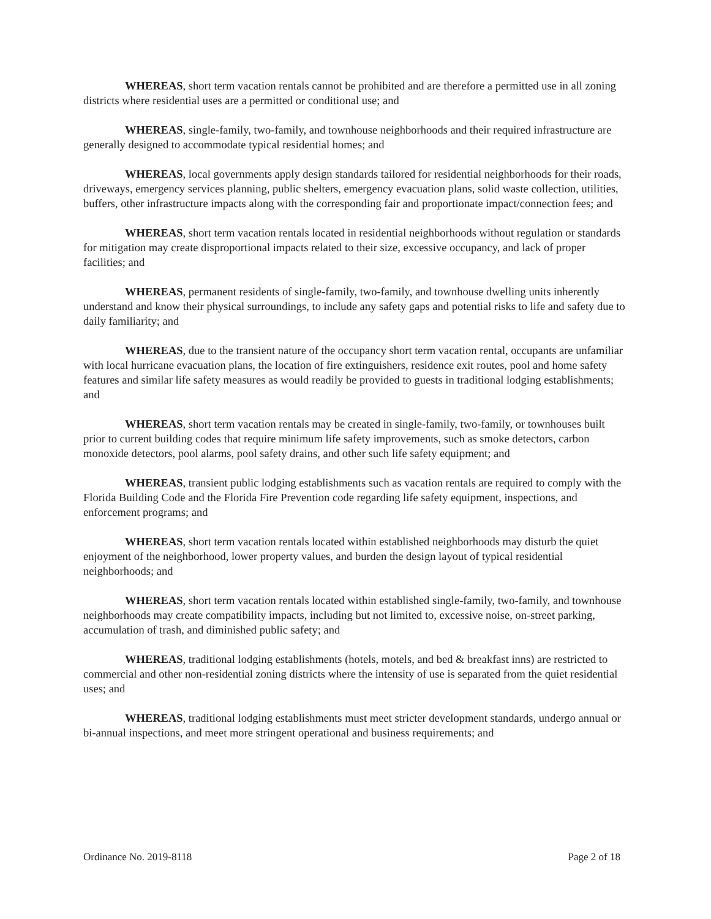WHEREAS, short term vacation rentals cannot be prohibited and are therefore a permitted use in all zoning districts where residential uses are a permitted or conditional use; and
WHEREAS, single-family, two-family, and townhouse neighborhoods and their required infrastructure are generally designed to accommodate typical residential homes; and
WHEREAS, local governments apply design standards tailored for residential neighborhoods for their roads, driveways, emergency services planning, public shelters, emergency evacuation plans, solid waste collection, utilities, buffers, other infrastructure impacts along with the corresponding fair and proportionate impact/connection fees; and
WHEREAS, short term vacation rentals located in residential neighborhoods without regulation or standards for mitigation may create disproportional impacts related to their size, excessive occupancy, and lack of proper facilities; and
WHEREAS, permanent residents of single-family, two-family, and townhouse dwelling units inherently understand and know their physical surroundings, to include any safety gaps and potential risks to life and safety due to daily familiarity; and
WHEREAS, due to the transient nature of the occupancy short term vacation rental, occupants are unfamiliar with local hurricane evacuation plans, the location of fire extinguishers, residence exit routes, pool and home safety features and similar life safety measures as would readily be provided to guests in traditional lodging establishments; and
WHEREAS, short term vacation rentals may be created in single-family, two-family, or townhouses built prior to current building codes that require minimum life safety improvements, such as smoke detectors, carbon monoxide detectors, pool alarms, pool safety drains, and other such life safety equipment; and
WHEREAS, transient public lodging establishments such as vacation rentals are required to comply with the Florida Building Code and the Florida Fire Prevention code regarding life safety equipment, inspections, and enforcement programs; and
WHEREAS, short term vacation rentals located within established neighborhoods may disturb the quiet enjoyment of the neighborhood, lower property values, and burden the design layout of typical residential neighborhoods; and
WHEREAS, short term vacation rentals located within established single-family, two-family, and townhouse neighborhoods may create compatibility impacts, including but not limited to, excessive noise, on-street parking, accumulation of trash, and diminished public safety; and
WHEREAS, traditional lodging establishments (hotels, motels, and bed & breakfast inns) are restricted to commercial and other non-residential zoning districts where the intensity of use is separated from the quiet residential uses; and
WHEREAS, traditional lodging establishments must meet stricter development standards, undergo annual or bi-annual inspections, and meet more stringent operational and business requirements; and
Ordinance No. 2019-8118 Page 2 of 18